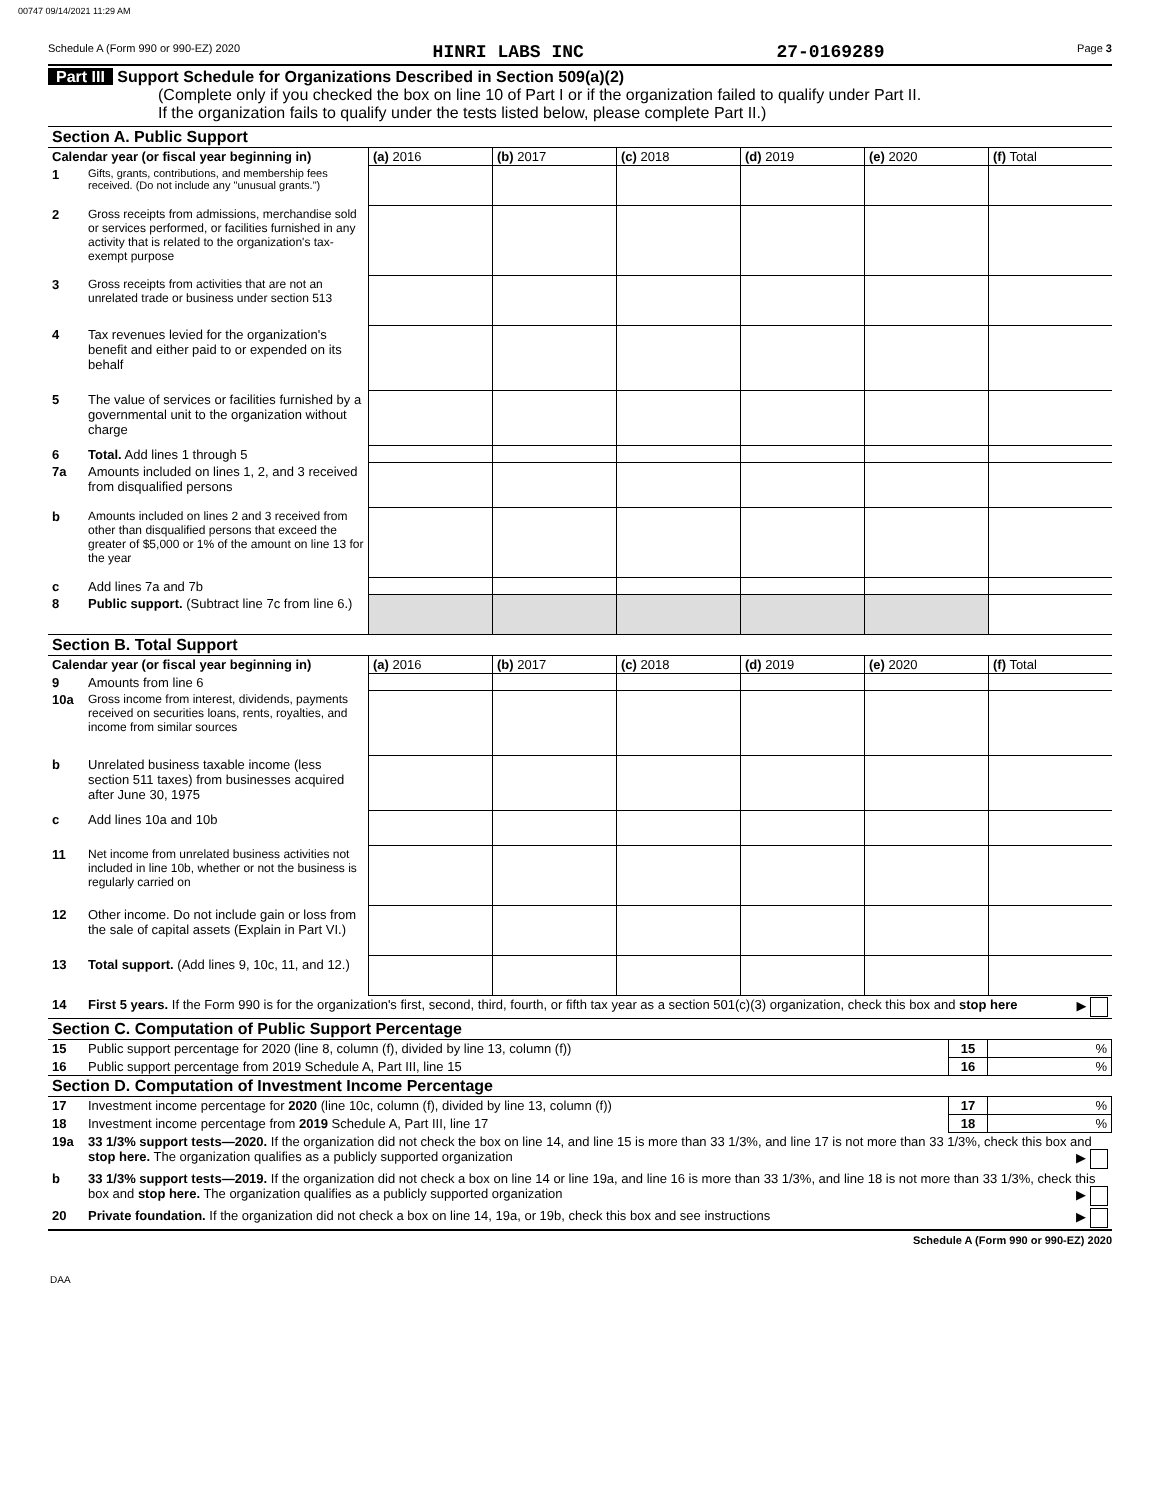00747 09/14/2021 11:29 AM
Schedule A (Form 990 or 990-EZ) 2020 HINRI LABS INC 27-0169289 Page 3
Part III Support Schedule for Organizations Described in Section 509(a)(2)
(Complete only if you checked the box on line 10 of Part I or if the organization failed to qualify under Part II.
If the organization fails to qualify under the tests listed below, please complete Part II.)
| Section A. Public Support | | | | | | | |
| Calendar year (or fiscal year beginning in) | | (a) 2016 | (b) 2017 | (c) 2018 | (d) 2019 | (e) 2020 | (f) Total |
| 1 | Gifts, grants, contributions, and membership fees received. (Do not include any "unusual grants.") | | | | | | |
| 2 | Gross receipts from admissions, merchandise sold or services performed, or facilities furnished in any activity that is related to the organization's tax-exempt purpose | | | | | | |
| 3 | Gross receipts from activities that are not an unrelated trade or business under section 513 | | | | | | |
| 4 | Tax revenues levied for the organization's benefit and either paid to or expended on its behalf | | | | | | |
| 5 | The value of services or facilities furnished by a governmental unit to the organization without charge | | | | | | |
| 6 | Total. Add lines 1 through 5 | | | | | | |
| 7a | Amounts included on lines 1, 2, and 3 received from disqualified persons | | | | | | |
| b | Amounts included on lines 2 and 3 received from other than disqualified persons that exceed the greater of $5,000 or 1% of the amount on line 13 for the year | | | | | | |
| c | Add lines 7a and 7b | | | | | | |
| 8 | Public support. (Subtract line 7c from line 6.) | | | | | | |
| Section B. Total Support | | | | | | | |
| Calendar year (or fiscal year beginning in) | | (a) 2016 | (b) 2017 | (c) 2018 | (d) 2019 | (e) 2020 | (f) Total |
| 9 | Amounts from line 6 | | | | | | |
| 10a | Gross income from interest, dividends, payments received on securities loans, rents, royalties, and income from similar sources | | | | | | |
| b | Unrelated business taxable income (less section 511 taxes) from businesses acquired after June 30, 1975 | | | | | | |
| c | Add lines 10a and 10b | | | | | | |
| 11 | Net income from unrelated business activities not included in line 10b, whether or not the business is regularly carried on | | | | | | |
| 12 | Other income. Do not include gain or loss from the sale of capital assets (Explain in Part VI.) | | | | | | |
| 13 | Total support. (Add lines 9, 10c, 11, and 12.) | | | | | | |
| 14 | First 5 years. If the Form 990 is for the organization's first, second, third, fourth, or fifth tax year as a section 501(c)(3) organization, check this box and stop here ▶ | | | | | | |
| Section C. Computation of Public Support Percentage | | | |
| 15 | Public support percentage for 2020 (line 8, column (f), divided by line 13, column (f)) | 15 | % |
| 16 | Public support percentage from 2019 Schedule A, Part III, line 15 | 16 | % |
| Section D. Computation of Investment Income Percentage | | | |
| 17 | Investment income percentage for 2020 (line 10c, column (f), divided by line 13, column (f)) | 17 | % |
| 18 | Investment income percentage from 2019 Schedule A, Part III, line 17 | 18 | % |
| 19a | 33 1/3% support tests—2020. If the organization did not check the box on line 14, and line 15 is more than 33 1/3%, and line 17 is not more than 33 1/3%, check this box and stop here. The organization qualifies as a publicly supported organization ▶ | | |
| b | 33 1/3% support tests—2019. If the organization did not check a box on line 14 or line 19a, and line 16 is more than 33 1/3%, and line 18 is not more than 33 1/3%, check this box and stop here. The organization qualifies as a publicly supported organization ▶ | | |
| 20 | Private foundation. If the organization did not check a box on line 14, 19a, or 19b, check this box and see instructions ▶ | | |
Schedule A (Form 990 or 990-EZ) 2020
DAA